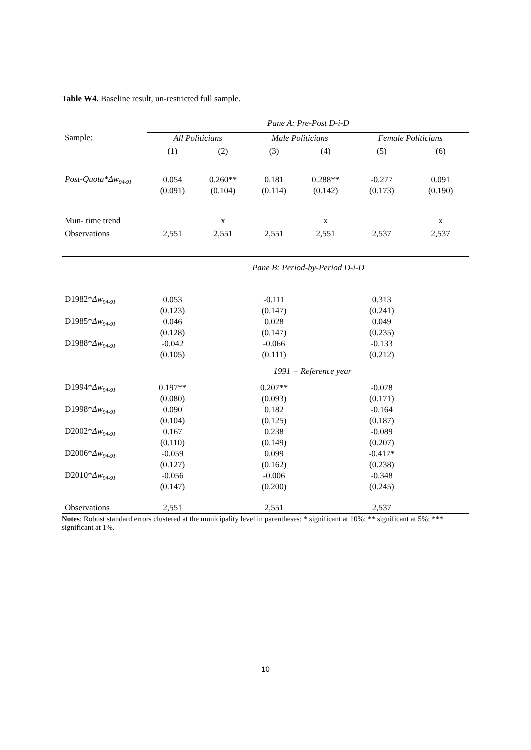Table W4. Baseline result, un-restricted full sample.
| | Pane A: Pre-Post D-i-D | | | | | |
| Sample: | All Politicians | | Male Politicians | | Female Politicians | |
| | (1) | (2) | (3) | (4) | (5) | (6) |
| Post-Quota*Δw<sub>94-91</sub> | 0.054 | 0.260** | 0.181 | 0.288** | -0.277 | 0.091 |
| | (0.091) | (0.104) | (0.114) | (0.142) | (0.173) | (0.190) |
| Mun- time trend | | x | | x | | x |
| Observations | 2,551 | 2,551 | 2,551 | 2,551 | 2,537 | 2,537 |
| | Pane B: Period-by-Period D-i-D | | | | | |
| D1982* Δw<sub>94-91</sub> | 0.053 | | -0.111 | | 0.313 | |
| | (0.123) | | (0.147) | | (0.241) | |
| D1985* Δw<sub>94-91</sub> | 0.046 | | 0.028 | | 0.049 | |
| | (0.128) | | (0.147) | | (0.235) | |
| D1988* Δw<sub>94-91</sub> | -0.042 | | -0.066 | | -0.133 | |
| | (0.105) | | (0.111) | | (0.212) | |
| | 1991 = Reference year | | | | | |
| D1994* Δw<sub>94-91</sub> | 0.197** | | 0.207** | | -0.078 | |
| | (0.080) | | (0.093) | | (0.171) | |
| D1998* Δw<sub>94-91</sub> | 0.090 | | 0.182 | | -0.164 | |
| | (0.104) | | (0.125) | | (0.187) | |
| D2002* Δw<sub>94-91</sub> | 0.167 | | 0.238 | | -0.089 | |
| | (0.110) | | (0.149) | | (0.207) | |
| D2006* Δw<sub>94-91</sub> | -0.059 | | 0.099 | | -0.417* | |
| | (0.127) | | (0.162) | | (0.238) | |
| D2010* Δw<sub>94-91</sub> | -0.056 | | -0.006 | | -0.348 | |
| | (0.147) | | (0.200) | | (0.245) | |
| Observations | 2,551 | | 2,551 | | 2,537 | |
Notes: Robust standard errors clustered at the municipality level in parentheses: * significant at 10%; ** significant at 5%; *** significant at 1%.
10